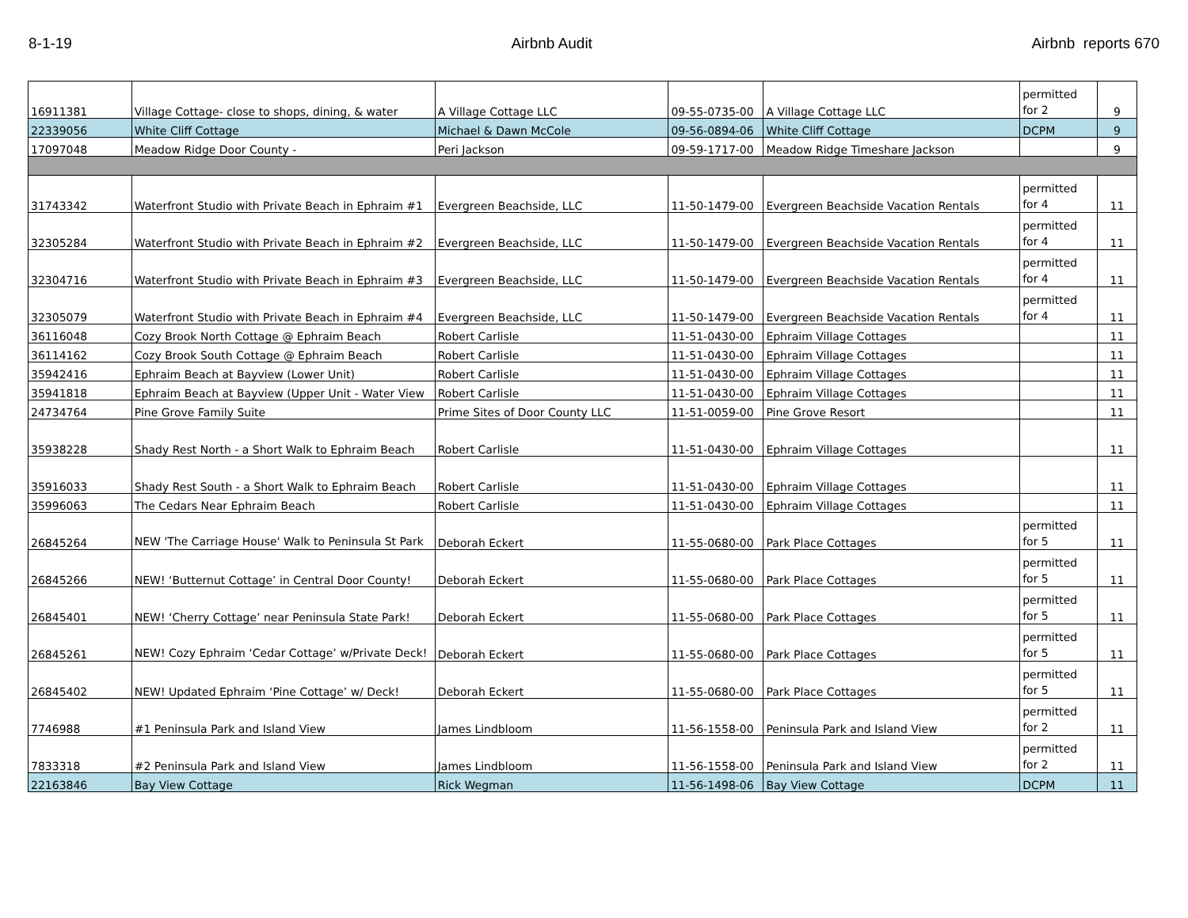8-1-19 Airbnb Audit Airbnb reports 670
| 16911381 | Village Cottage- close to shops, dining, & water | A Village Cottage LLC | 09-55-0735-00 | A Village Cottage LLC | permitted for 2 | 9 |
| 22339056 | White Cliff Cottage | Michael & Dawn McCole | 09-56-0894-06 | White Cliff Cottage | DCPM | 9 |
| 17097048 | Meadow Ridge Door County - | Peri Jackson | 09-59-1717-00 | Meadow Ridge Timeshare Jackson | | 9 |
| 31743342 | Waterfront Studio with Private Beach in Ephraim #1 | Evergreen Beachside, LLC | 11-50-1479-00 | Evergreen Beachside Vacation Rentals | permitted for 4 | 11 |
| 32305284 | Waterfront Studio with Private Beach in Ephraim #2 | Evergreen Beachside, LLC | 11-50-1479-00 | Evergreen Beachside Vacation Rentals | permitted for 4 | 11 |
| 32304716 | Waterfront Studio with Private Beach in Ephraim #3 | Evergreen Beachside, LLC | 11-50-1479-00 | Evergreen Beachside Vacation Rentals | permitted for 4 | 11 |
| 32305079 | Waterfront Studio with Private Beach in Ephraim #4 | Evergreen Beachside, LLC | 11-50-1479-00 | Evergreen Beachside Vacation Rentals | permitted for 4 | 11 |
| 36116048 | Cozy Brook North Cottage @ Ephraim Beach | Robert Carlisle | 11-51-0430-00 | Ephraim Village Cottages | | 11 |
| 36114162 | Cozy Brook South Cottage @ Ephraim Beach | Robert Carlisle | 11-51-0430-00 | Ephraim Village Cottages | | 11 |
| 35942416 | Ephraim Beach at Bayview (Lower Unit) | Robert Carlisle | 11-51-0430-00 | Ephraim Village Cottages | | 11 |
| 35941818 | Ephraim Beach at Bayview (Upper Unit - Water View | Robert Carlisle | 11-51-0430-00 | Ephraim Village Cottages | | 11 |
| 24734764 | Pine Grove Family Suite | Prime Sites of Door County LLC | 11-51-0059-00 | Pine Grove Resort | | 11 |
| 35938228 | Shady Rest North - a Short Walk to Ephraim Beach | Robert Carlisle | 11-51-0430-00 | Ephraim Village Cottages | | 11 |
| 35916033 | Shady Rest South - a Short Walk to Ephraim Beach | Robert Carlisle | 11-51-0430-00 | Ephraim Village Cottages | | 11 |
| 35996063 | The Cedars Near Ephraim Beach | Robert Carlisle | 11-51-0430-00 | Ephraim Village Cottages | | 11 |
| 26845264 | NEW 'The Carriage House' Walk to Peninsula St Park | Deborah Eckert | 11-55-0680-00 | Park Place Cottages | permitted for 5 | 11 |
| 26845266 | NEW! ‘Butternut Cottage’ in Central Door County! | Deborah Eckert | 11-55-0680-00 | Park Place Cottages | permitted for 5 | 11 |
| 26845401 | NEW! ‘Cherry Cottage’ near Peninsula State Park! | Deborah Eckert | 11-55-0680-00 | Park Place Cottages | permitted for 5 | 11 |
| 26845261 | NEW! Cozy Ephraim ‘Cedar Cottage’ w/Private Deck! | Deborah Eckert | 11-55-0680-00 | Park Place Cottages | permitted for 5 | 11 |
| 26845402 | NEW! Updated Ephraim ‘Pine Cottage’ w/ Deck! | Deborah Eckert | 11-55-0680-00 | Park Place Cottages | permitted for 5 | 11 |
| 7746988 | #1 Peninsula Park and Island View | James Lindbloom | 11-56-1558-00 | Peninsula Park and Island View | permitted for 2 | 11 |
| 7833318 | #2 Peninsula Park and Island View | James Lindbloom | 11-56-1558-00 | Peninsula Park and Island View | permitted for 2 | 11 |
| 22163846 | Bay View Cottage | Rick Wegman | 11-56-1498-06 | Bay View Cottage | DCPM | 11 |